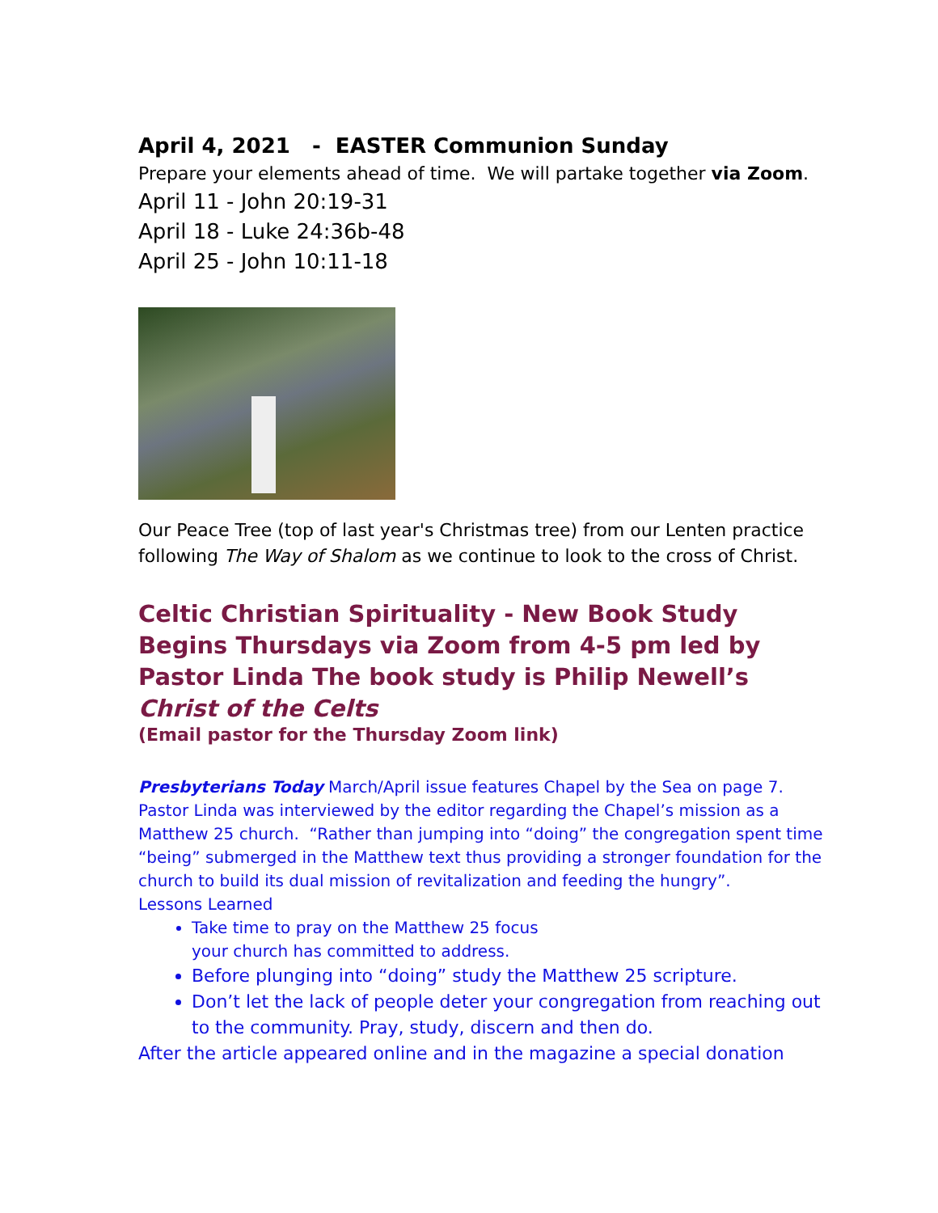April 4, 2021 - EASTER Communion Sunday
Prepare your elements ahead of time. We will partake together via Zoom.
April 11 - John 20:19-31
April 18 - Luke 24:36b-48
April 25 - John 10:11-18
Our Peace Tree (top of last year's Christmas tree) from our Lenten practice following The Way of Shalom as we continue to look to the cross of Christ.
Celtic Christian Spirituality - New Book Study Begins Thursdays via Zoom from 4-5 pm led by Pastor Linda The book study is Philip Newell’s Christ of the Celts
(Email pastor for the Thursday Zoom link)
Presbyterians Today March/April issue features Chapel by the Sea on page 7. Pastor Linda was interviewed by the editor regarding the Chapel’s mission as a Matthew 25 church. “Rather than jumping into “doing” the congregation spent time “being” submerged in the Matthew text thus providing a stronger foundation for the church to build its dual mission of revitalization and feeding the hungry”.
Lessons Learned
Take time to pray on the Matthew 25 focus
your church has committed to address.
Before plunging into “doing” study the Matthew 25 scripture.
Don’t let the lack of people deter your congregation from reaching out to the community. Pray, study, discern and then do.
After the article appeared online and in the magazine a special donation